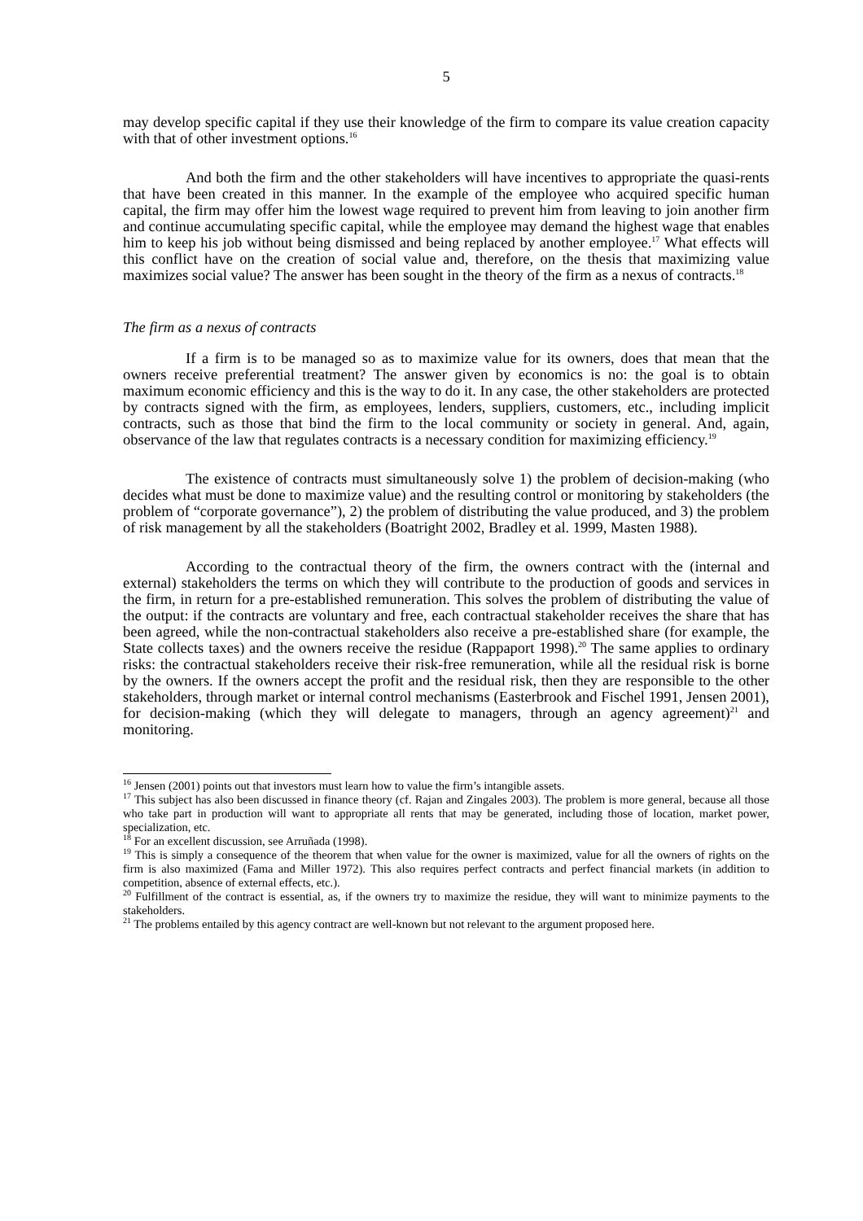5
may develop specific capital if they use their knowledge of the firm to compare its value creation capacity with that of other investment options.<sup>16</sup>
And both the firm and the other stakeholders will have incentives to appropriate the quasi-rents that have been created in this manner. In the example of the employee who acquired specific human capital, the firm may offer him the lowest wage required to prevent him from leaving to join another firm and continue accumulating specific capital, while the employee may demand the highest wage that enables him to keep his job without being dismissed and being replaced by another employee.<sup>17</sup> What effects will this conflict have on the creation of social value and, therefore, on the thesis that maximizing value maximizes social value? The answer has been sought in the theory of the firm as a nexus of contracts.<sup>18</sup>
The firm as a nexus of contracts
If a firm is to be managed so as to maximize value for its owners, does that mean that the owners receive preferential treatment? The answer given by economics is no: the goal is to obtain maximum economic efficiency and this is the way to do it. In any case, the other stakeholders are protected by contracts signed with the firm, as employees, lenders, suppliers, customers, etc., including implicit contracts, such as those that bind the firm to the local community or society in general. And, again, observance of the law that regulates contracts is a necessary condition for maximizing efficiency.<sup>19</sup>
The existence of contracts must simultaneously solve 1) the problem of decision-making (who decides what must be done to maximize value) and the resulting control or monitoring by stakeholders (the problem of “corporate governance”), 2) the problem of distributing the value produced, and 3) the problem of risk management by all the stakeholders (Boatright 2002, Bradley et al. 1999, Masten 1988).
According to the contractual theory of the firm, the owners contract with the (internal and external) stakeholders the terms on which they will contribute to the production of goods and services in the firm, in return for a pre-established remuneration. This solves the problem of distributing the value of the output: if the contracts are voluntary and free, each contractual stakeholder receives the share that has been agreed, while the non-contractual stakeholders also receive a pre-established share (for example, the State collects taxes) and the owners receive the residue (Rappaport 1998).<sup>20</sup> The same applies to ordinary risks: the contractual stakeholders receive their risk-free remuneration, while all the residual risk is borne by the owners. If the owners accept the profit and the residual risk, then they are responsible to the other stakeholders, through market or internal control mechanisms (Easterbrook and Fischel 1991, Jensen 2001), for decision-making (which they will delegate to managers, through an agency agreement)<sup>21</sup> and monitoring.
<sup>16</sup> Jensen (2001) points out that investors must learn how to value the firm’s intangible assets.
<sup>17</sup> This subject has also been discussed in finance theory (cf. Rajan and Zingales 2003). The problem is more general, because all those who take part in production will want to appropriate all rents that may be generated, including those of location, market power, specialization, etc.
<sup>18</sup> For an excellent discussion, see Arruñada (1998).
<sup>19</sup> This is simply a consequence of the theorem that when value for the owner is maximized, value for all the owners of rights on the firm is also maximized (Fama and Miller 1972). This also requires perfect contracts and perfect financial markets (in addition to competition, absence of external effects, etc.).
<sup>20</sup> Fulfillment of the contract is essential, as, if the owners try to maximize the residue, they will want to minimize payments to the stakeholders.
<sup>21</sup> The problems entailed by this agency contract are well-known but not relevant to the argument proposed here.